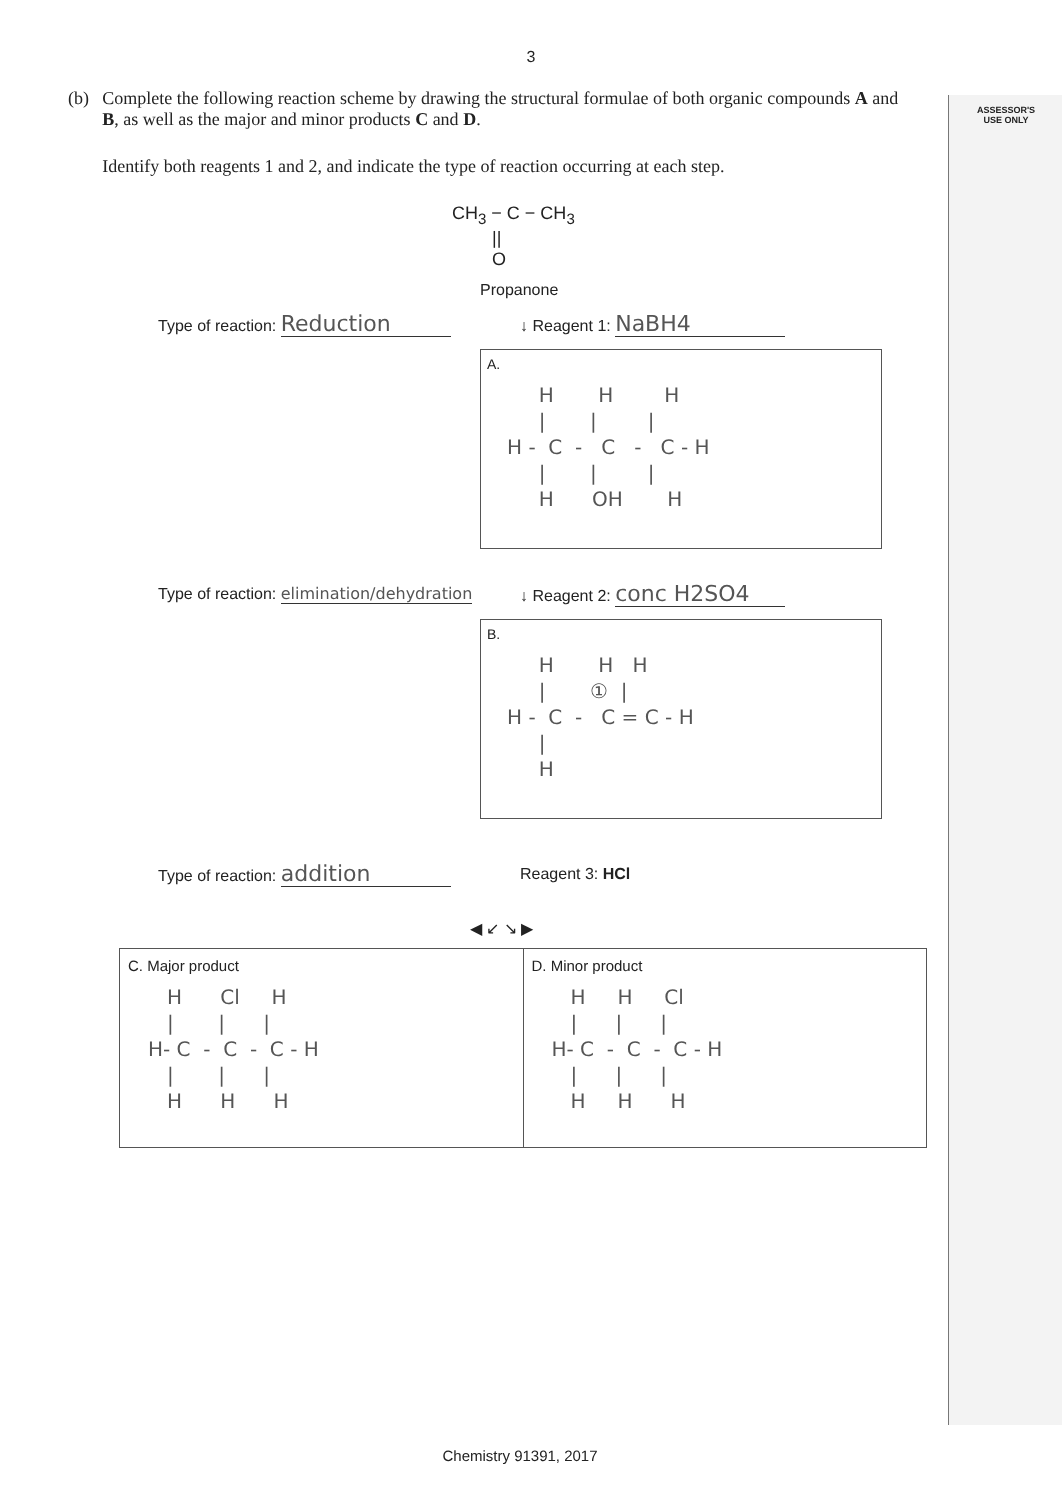ASSESSOR'S
USE ONLY
3
(b) Complete the following reaction scheme by drawing the structural formulae of both organic compounds A and B, as well as the major and minor products C and D.
Identify both reagents 1 and 2, and indicate the type of reaction occurring at each step.
CH<sub>3</sub> − C − CH<sub>3</sub> || O
Propanone
Type of reaction: Reduction
↓ Reagent 1: NaBH4
A.
H H H | | | H - C - C - C - H | | | H OH H
Type of reaction: elimination/dehydration
↓ Reagent 2: conc H2SO4
B.
H H H | ① | H - C - C = C - H | H
Type of reaction: addition
Reagent 3: HCl
◀ ↙ ↘ ▶
C. Major product
H Cl H | | | H- C - C - C - H | | | H H H
D. Minor product
H H Cl | | | H- C - C - C - H | | | H H H
Chemistry 91391, 2017